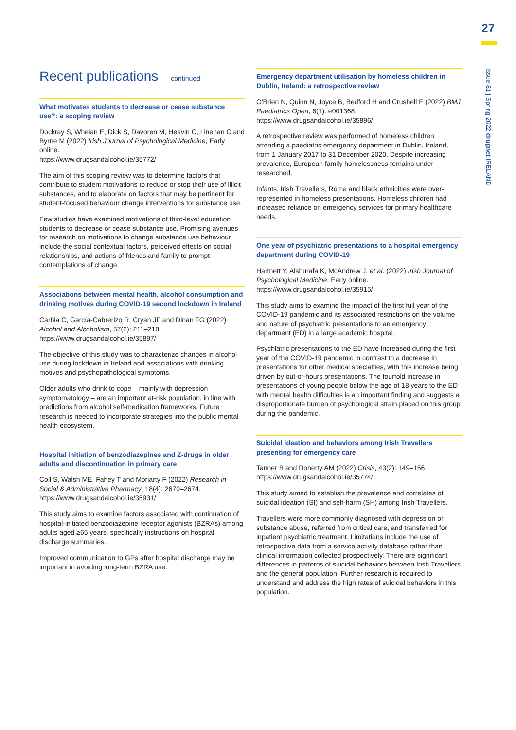27
Issue 81 | Spring 2022 drugnet IRELAND
Recent publications continued
What motivates students to decrease or cease substance use?: a scoping review
Dockray S, Whelan E, Dick S, Davoren M, Heavin C, Linehan C and Byrne M (2022) Irish Journal of Psychological Medicine, Early online.
https://www.drugsandalcohol.ie/35772/
The aim of this scoping review was to determine factors that contribute to student motivations to reduce or stop their use of illicit substances, and to elaborate on factors that may be pertinent for student-focused behaviour change interventions for substance use.
Few studies have examined motivations of third-level education students to decrease or cease substance use. Promising avenues for research on motivations to change substance use behaviour include the social contextual factors, perceived effects on social relationships, and actions of friends and family to prompt contemplations of change.
Associations between mental health, alcohol consumption and drinking motives during COVID-19 second lockdown in Ireland
Carbia C, García-Cabrerizo R, Cryan JF and Dinan TG (2022) Alcohol and Alcoholism, 57(2): 211–218.
https://www.drugsandalcohol.ie/35897/
The objective of this study was to characterize changes in alcohol use during lockdown in Ireland and associations with drinking motives and psychopathological symptoms.
Older adults who drink to cope – mainly with depression symptomatology – are an important at-risk population, in line with predictions from alcohol self-medication frameworks. Future research is needed to incorporate strategies into the public mental health ecosystem.
Hospital initiation of benzodiazepines and Z-drugs in older adults and discontinuation in primary care
Coll S, Walsh ME, Fahey T and Moriarty F (2022) Research in Social & Administrative Pharmacy, 18(4): 2670–2674.
https://www.drugsandalcohol.ie/35931/
This study aims to examine factors associated with continuation of hospital-initiated benzodiazepine receptor agonists (BZRAs) among adults aged ≥65 years, specifically instructions on hospital discharge summaries.
Improved communication to GPs after hospital discharge may be important in avoiding long-term BZRA use.
Emergency department utilisation by homeless children in Dublin, Ireland: a retrospective review
O'Brien N, Quinn N, Joyce B, Bedford H and Crushell E (2022) BMJ Paediatrics Open, 6(1): e001368.
https://www.drugsandalcohol.ie/35896/
A retrospective review was performed of homeless children attending a paediatric emergency department in Dublin, Ireland, from 1 January 2017 to 31 December 2020. Despite increasing prevalence, European family homelessness remains under-researched.
Infants, Irish Travellers, Roma and black ethnicities were over-represented in homeless presentations. Homeless children had increased reliance on emergency services for primary healthcare needs.
One year of psychiatric presentations to a hospital emergency department during COVID-19
Hartnett Y, Alshurafa K, McAndrew J, et al. (2022) Irish Journal of Psychological Medicine, Early online.
https://www.drugsandalcohol.ie/35915/
This study aims to examine the impact of the first full year of the COVID-19 pandemic and its associated restrictions on the volume and nature of psychiatric presentations to an emergency department (ED) in a large academic hospital.
Psychiatric presentations to the ED have increased during the first year of the COVID-19 pandemic in contrast to a decrease in presentations for other medical specialties, with this increase being driven by out-of-hours presentations. The fourfold increase in presentations of young people below the age of 18 years to the ED with mental health difficulties is an important finding and suggests a disproportionate burden of psychological strain placed on this group during the pandemic.
Suicidal ideation and behaviors among Irish Travellers presenting for emergency care
Tanner B and Doherty AM (2022) Crisis, 43(2): 149–156.
https://www.drugsandalcohol.ie/35774/
This study aimed to establish the prevalence and correlates of suicidal ideation (SI) and self-harm (SH) among Irish Travellers.
Travellers were more commonly diagnosed with depression or substance abuse, referred from critical care, and transferred for inpatient psychiatric treatment. Limitations include the use of retrospective data from a service activity database rather than clinical information collected prospectively. There are significant differences in patterns of suicidal behaviors between Irish Travellers and the general population. Further research is required to understand and address the high rates of suicidal behaviors in this population.